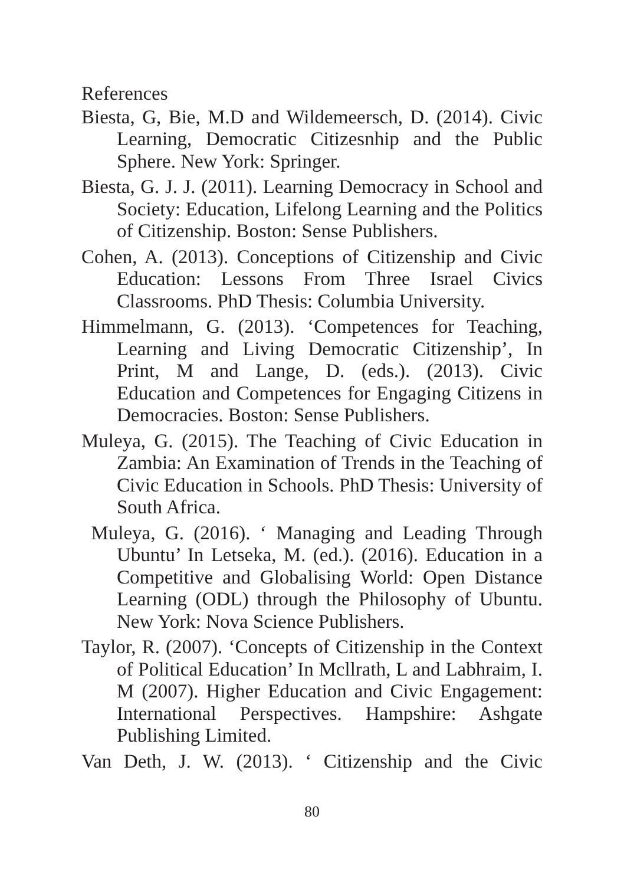References
Biesta, G, Bie, M.D and Wildemeersch, D. (2014). Civic Learning, Democratic Citizesnhip and the Public Sphere. New York: Springer.
Biesta, G. J. J. (2011). Learning Democracy in School and Society: Education, Lifelong Learning and the Politics of Citizenship. Boston: Sense Publishers.
Cohen, A. (2013). Conceptions of Citizenship and Civic Education: Lessons From Three Israel Civics Classrooms. PhD Thesis: Columbia University.
Himmelmann, G. (2013). ‘Competences for Teaching, Learning and Living Democratic Citizenship’, In Print, M and Lange, D. (eds.). (2013). Civic Education and Competences for Engaging Citizens in Democracies. Boston: Sense Publishers.
Muleya, G. (2015). The Teaching of Civic Education in Zambia: An Examination of Trends in the Teaching of Civic Education in Schools. PhD Thesis: University of South Africa.
Muleya, G. (2016). ‘ Managing and Leading Through Ubuntu’ In Letseka, M. (ed.). (2016). Education in a Competitive and Globalising World: Open Distance Learning (ODL) through the Philosophy of Ubuntu. New York: Nova Science Publishers.
Taylor, R. (2007). ‘Concepts of Citizenship in the Context of Political Education’ In Mcllrath, L and Labhraim, I. M (2007). Higher Education and Civic Engagement: International Perspectives. Hampshire: Ashgate Publishing Limited.
Van Deth, J. W. (2013). ‘ Citizenship and the Civic
80